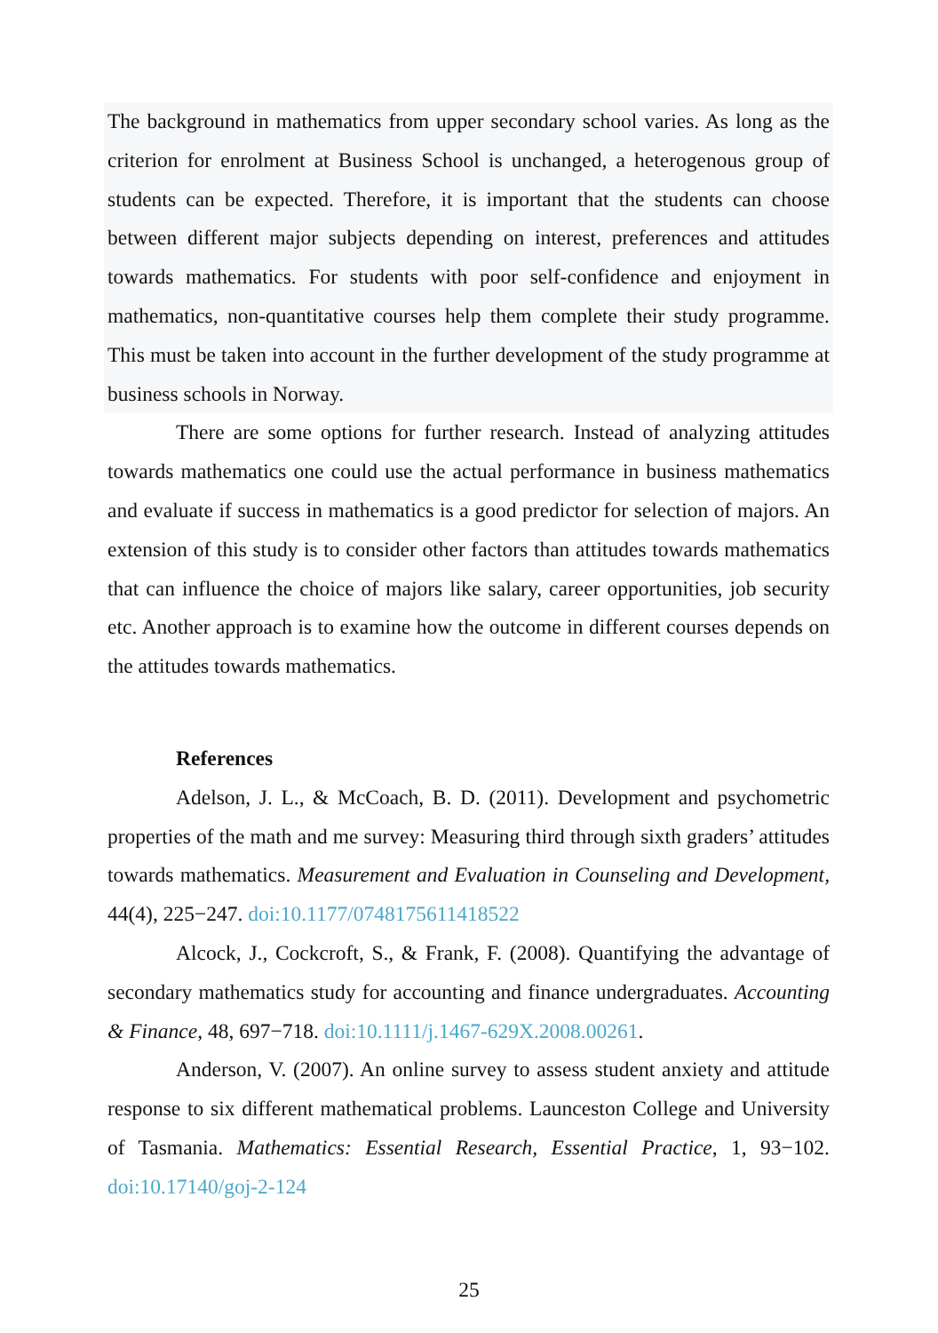The background in mathematics from upper secondary school varies. As long as the criterion for enrolment at Business School is unchanged, a heterogenous group of students can be expected. Therefore, it is important that the students can choose between different major subjects depending on interest, preferences and attitudes towards mathematics. For students with poor self-confidence and enjoyment in mathematics, non-quantitative courses help them complete their study programme. This must be taken into account in the further development of the study programme at business schools in Norway.
There are some options for further research. Instead of analyzing attitudes towards mathematics one could use the actual performance in business mathematics and evaluate if success in mathematics is a good predictor for selection of majors. An extension of this study is to consider other factors than attitudes towards mathematics that can influence the choice of majors like salary, career opportunities, job security etc. Another approach is to examine how the outcome in different courses depends on the attitudes towards mathematics.
References
Adelson, J. L., & McCoach, B. D. (2011). Development and psychometric properties of the math and me survey: Measuring third through sixth graders’ attitudes towards mathematics. Measurement and Evaluation in Counseling and Development, 44(4), 225−247. doi:10.1177/0748175611418522
Alcock, J., Cockcroft, S., & Frank, F. (2008). Quantifying the advantage of secondary mathematics study for accounting and finance undergraduates. Accounting & Finance, 48, 697−718. doi:10.1111/j.1467-629X.2008.00261.
Anderson, V. (2007). An online survey to assess student anxiety and attitude response to six different mathematical problems. Launceston College and University of Tasmania. Mathematics: Essential Research, Essential Practice, 1, 93−102. doi:10.17140/goj-2-124
25